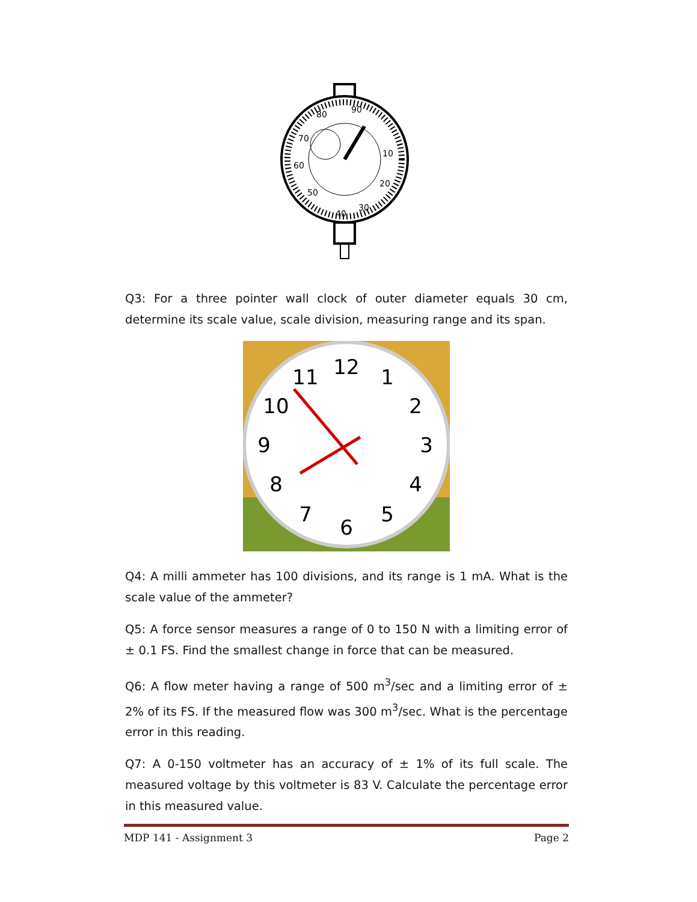80
90
10
20
30
40
50
60
70
Q3: For a three pointer wall clock of outer diameter equals 30 cm, determine its scale value, scale division, measuring range and its span.
12
1
2
3
4
5
6
7
8
9
10
11
Q4: A milli ammeter has 100 divisions, and its range is 1 mA. What is the scale value of the ammeter?
Q5: A force sensor measures a range of 0 to 150 N with a limiting error of ± 0.1 FS. Find the smallest change in force that can be measured.
Q6: A flow meter having a range of 500 m<sup>3</sup>/sec and a limiting error of ± 2% of its FS. If the measured flow was 300 m<sup>3</sup>/sec. What is the percentage error in this reading.
Q7: A 0-150 voltmeter has an accuracy of ± 1% of its full scale. The measured voltage by this voltmeter is 83 V. Calculate the percentage error in this measured value.
MDP 141 - Assignment 3 Page 2